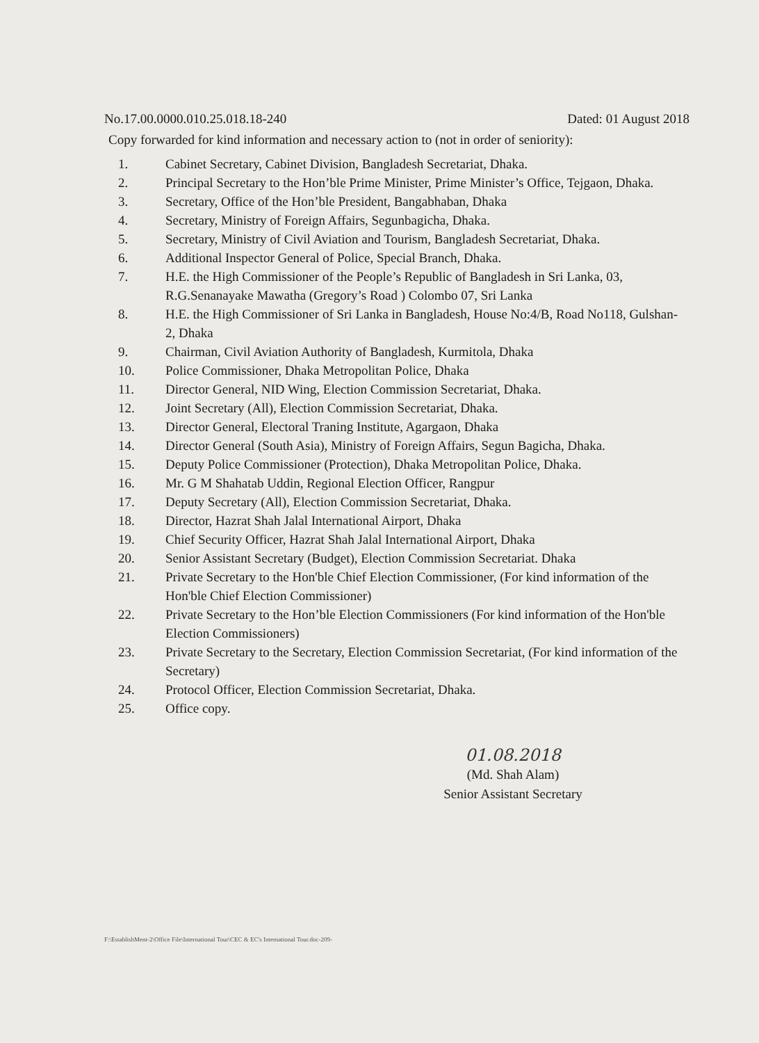No.17.00.0000.010.25.018.18-240 Dated: 01 August 2018
Copy forwarded for kind information and necessary action to (not in order of seniority):
1. Cabinet Secretary, Cabinet Division, Bangladesh Secretariat, Dhaka.
2. Principal Secretary to the Hon’ble Prime Minister, Prime Minister’s Office, Tejgaon, Dhaka.
3. Secretary, Office of the Hon’ble President, Bangabhaban, Dhaka
4. Secretary, Ministry of Foreign Affairs, Segunbagicha, Dhaka.
5. Secretary, Ministry of Civil Aviation and Tourism, Bangladesh Secretariat, Dhaka.
6. Additional Inspector General of Police, Special Branch, Dhaka.
7. H.E. the High Commissioner of the People’s Republic of Bangladesh in Sri Lanka, 03, R.G.Senanayake Mawatha (Gregory’s Road ) Colombo 07, Sri Lanka
8. H.E. the High Commissioner of Sri Lanka in Bangladesh, House No:4/B, Road No118, Gulshan- 2, Dhaka
9. Chairman, Civil Aviation Authority of Bangladesh, Kurmitola, Dhaka
10. Police Commissioner, Dhaka Metropolitan Police, Dhaka
11. Director General, NID Wing, Election Commission Secretariat, Dhaka.
12. Joint Secretary (All), Election Commission Secretariat, Dhaka.
13. Director General, Electoral Traning Institute, Agargaon, Dhaka
14. Director General (South Asia), Ministry of Foreign Affairs, Segun Bagicha, Dhaka.
15. Deputy Police Commissioner (Protection), Dhaka Metropolitan Police, Dhaka.
16. Mr. G M Shahatab Uddin, Regional Election Officer, Rangpur
17. Deputy Secretary (All), Election Commission Secretariat, Dhaka.
18. Director, Hazrat Shah Jalal International Airport, Dhaka
19. Chief Security Officer, Hazrat Shah Jalal International Airport, Dhaka
20. Senior Assistant Secretary (Budget), Election Commission Secretariat. Dhaka
21. Private Secretary to the Hon'ble Chief Election Commissioner, (For kind information of the Hon'ble Chief Election Commissioner)
22. Private Secretary to the Hon’ble Election Commissioners (For kind information of the Hon'ble Election Commissioners)
23. Private Secretary to the Secretary, Election Commission Secretariat, (For kind information of the Secretary)
24. Protocol Officer, Election Commission Secretariat, Dhaka.
25. Office copy.
01.08.2018
(Md. Shah Alam)
Senior Assistant Secretary
F:\EstablishMent-2\Office File\International Tour\CEC & EC's International Tour.doc-209-